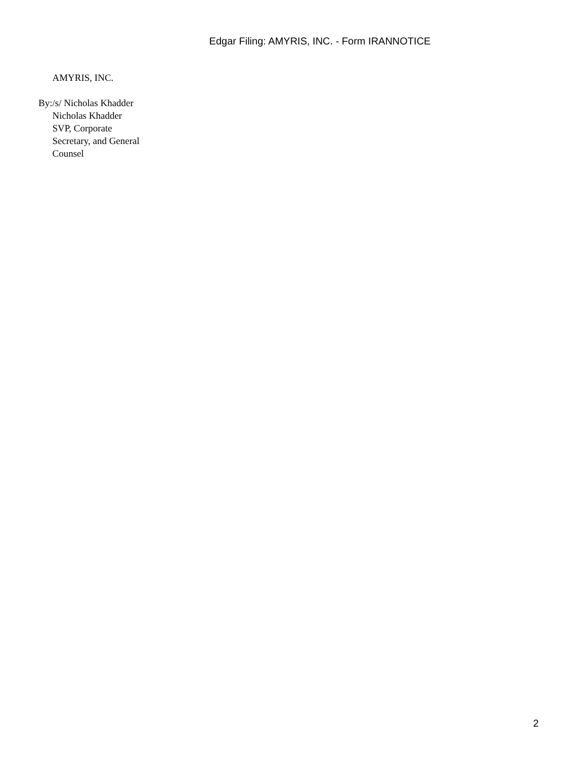Edgar Filing: AMYRIS, INC. - Form IRANNOTICE
| | AMYRIS, INC. |
| By: | /s/ Nicholas Khadder |
| | Nicholas Khadder |
| | SVP, Corporate Secretary, and General Counsel |
2